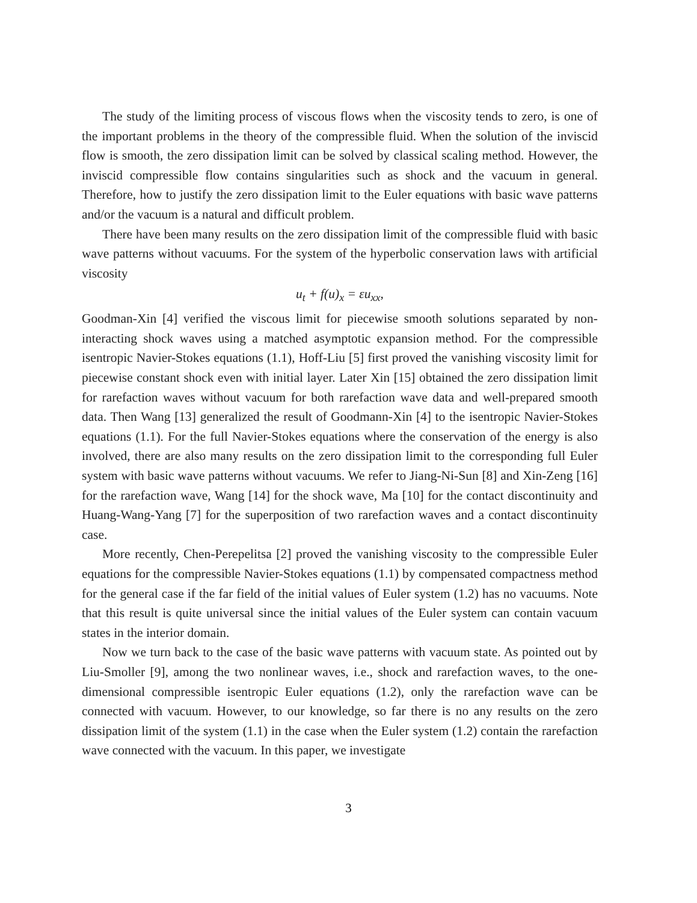The study of the limiting process of viscous flows when the viscosity tends to zero, is one of the important problems in the theory of the compressible fluid. When the solution of the inviscid flow is smooth, the zero dissipation limit can be solved by classical scaling method. However, the inviscid compressible flow contains singularities such as shock and the vacuum in general. Therefore, how to justify the zero dissipation limit to the Euler equations with basic wave patterns and/or the vacuum is a natural and difficult problem.
There have been many results on the zero dissipation limit of the compressible fluid with basic wave patterns without vacuums. For the system of the hyperbolic conservation laws with artificial viscosity
u<sub>t</sub> + f(u)<sub>x</sub> = εu<sub>xx</sub>,
Goodman-Xin [4] verified the viscous limit for piecewise smooth solutions separated by non-interacting shock waves using a matched asymptotic expansion method. For the compressible isentropic Navier-Stokes equations (1.1), Hoff-Liu [5] first proved the vanishing viscosity limit for piecewise constant shock even with initial layer. Later Xin [15] obtained the zero dissipation limit for rarefaction waves without vacuum for both rarefaction wave data and well-prepared smooth data. Then Wang [13] generalized the result of Goodmann-Xin [4] to the isentropic Navier-Stokes equations (1.1). For the full Navier-Stokes equations where the conservation of the energy is also involved, there are also many results on the zero dissipation limit to the corresponding full Euler system with basic wave patterns without vacuums. We refer to Jiang-Ni-Sun [8] and Xin-Zeng [16] for the rarefaction wave, Wang [14] for the shock wave, Ma [10] for the contact discontinuity and Huang-Wang-Yang [7] for the superposition of two rarefaction waves and a contact discontinuity case.
More recently, Chen-Perepelitsa [2] proved the vanishing viscosity to the compressible Euler equations for the compressible Navier-Stokes equations (1.1) by compensated compactness method for the general case if the far field of the initial values of Euler system (1.2) has no vacuums. Note that this result is quite universal since the initial values of the Euler system can contain vacuum states in the interior domain.
Now we turn back to the case of the basic wave patterns with vacuum state. As pointed out by Liu-Smoller [9], among the two nonlinear waves, i.e., shock and rarefaction waves, to the one-dimensional compressible isentropic Euler equations (1.2), only the rarefaction wave can be connected with vacuum. However, to our knowledge, so far there is no any results on the zero dissipation limit of the system (1.1) in the case when the Euler system (1.2) contain the rarefaction wave connected with the vacuum. In this paper, we investigate
3